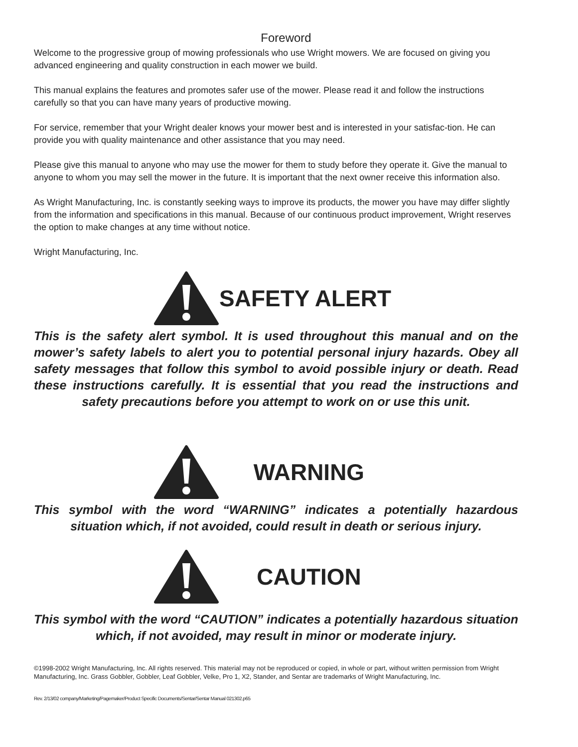Foreword
Welcome to the progressive group of mowing professionals who use Wright mowers. We are focused on giving you advanced engineering and quality construction in each mower we build.
This manual explains the features and promotes safer use of the mower. Please read it and follow the instructions carefully so that you can have many years of productive mowing.
For service, remember that your Wright dealer knows your mower best and is interested in your satisfac-tion. He can provide you with quality maintenance and other assistance that you may need.
Please give this manual to anyone who may use the mower for them to study before they operate it. Give the manual to anyone to whom you may sell the mower in the future. It is important that the next owner receive this information also.
As Wright Manufacturing, Inc. is constantly seeking ways to improve its products, the mower you have may differ slightly from the information and specifications in this manual. Because of our continuous product improvement, Wright reserves the option to make changes at any time without notice.
Wright Manufacturing, Inc.
SAFETY ALERT
This is the safety alert symbol. It is used throughout this manual and on the mower’s safety labels to alert you to potential personal injury hazards. Obey all safety messages that follow this symbol to avoid possible injury or death. Read these instructions carefully. It is essential that you read the instructions and safety precautions before you attempt to work on or use this unit.
WARNING
This symbol with the word “WARNING” indicates a potentially hazardous situation which, if not avoided, could result in death or serious injury.
CAUTION
This symbol with the word “CAUTION” indicates a potentially hazardous situation which, if not avoided, may result in minor or moderate injury.
©1998-2002 Wright Manufacturing, Inc. All rights reserved. This material may not be reproduced or copied, in whole or part, without written permission from Wright Manufacturing, Inc. Grass Gobbler, Gobbler, Leaf Gobbler, Velke, Pro 1, X2, Stander, and Sentar are trademarks of Wright Manufacturing, Inc.
Rev. 2/13/02 company/Marketing/Pagemaker/Product Specific Documents/Sentar/Sentar Manual 021302.p65